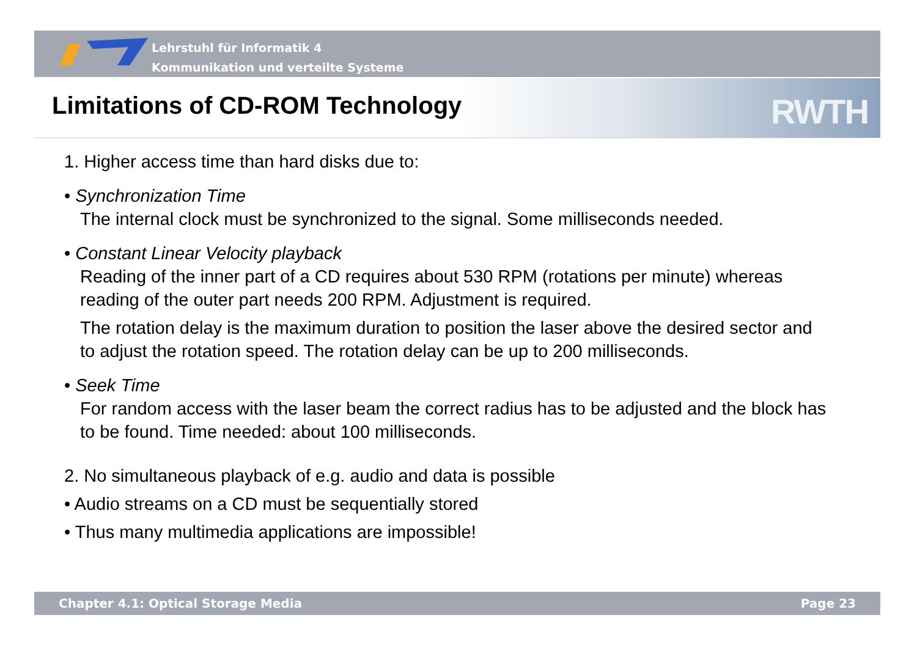Lehrstuhl für Informatik 4
Kommunikation und verteilte Systeme
RWTH
Limitations of CD-ROM Technology
1. Higher access time than hard disks due to:
• Synchronization Time
The internal clock must be synchronized to the signal. Some milliseconds needed.
• Constant Linear Velocity playback
Reading of the inner part of a CD requires about 530 RPM (rotations per minute) whereas reading of the outer part needs 200 RPM. Adjustment is required.
The rotation delay is the maximum duration to position the laser above the desired sector and to adjust the rotation speed. The rotation delay can be up to 200 milliseconds.
• Seek Time
For random access with the laser beam the correct radius has to be adjusted and the block has to be found. Time needed: about 100 milliseconds.
2. No simultaneous playback of e.g. audio and data is possible
• Audio streams on a CD must be sequentially stored
• Thus many multimedia applications are impossible!
Chapter 4.1: Optical Storage Media Page 23